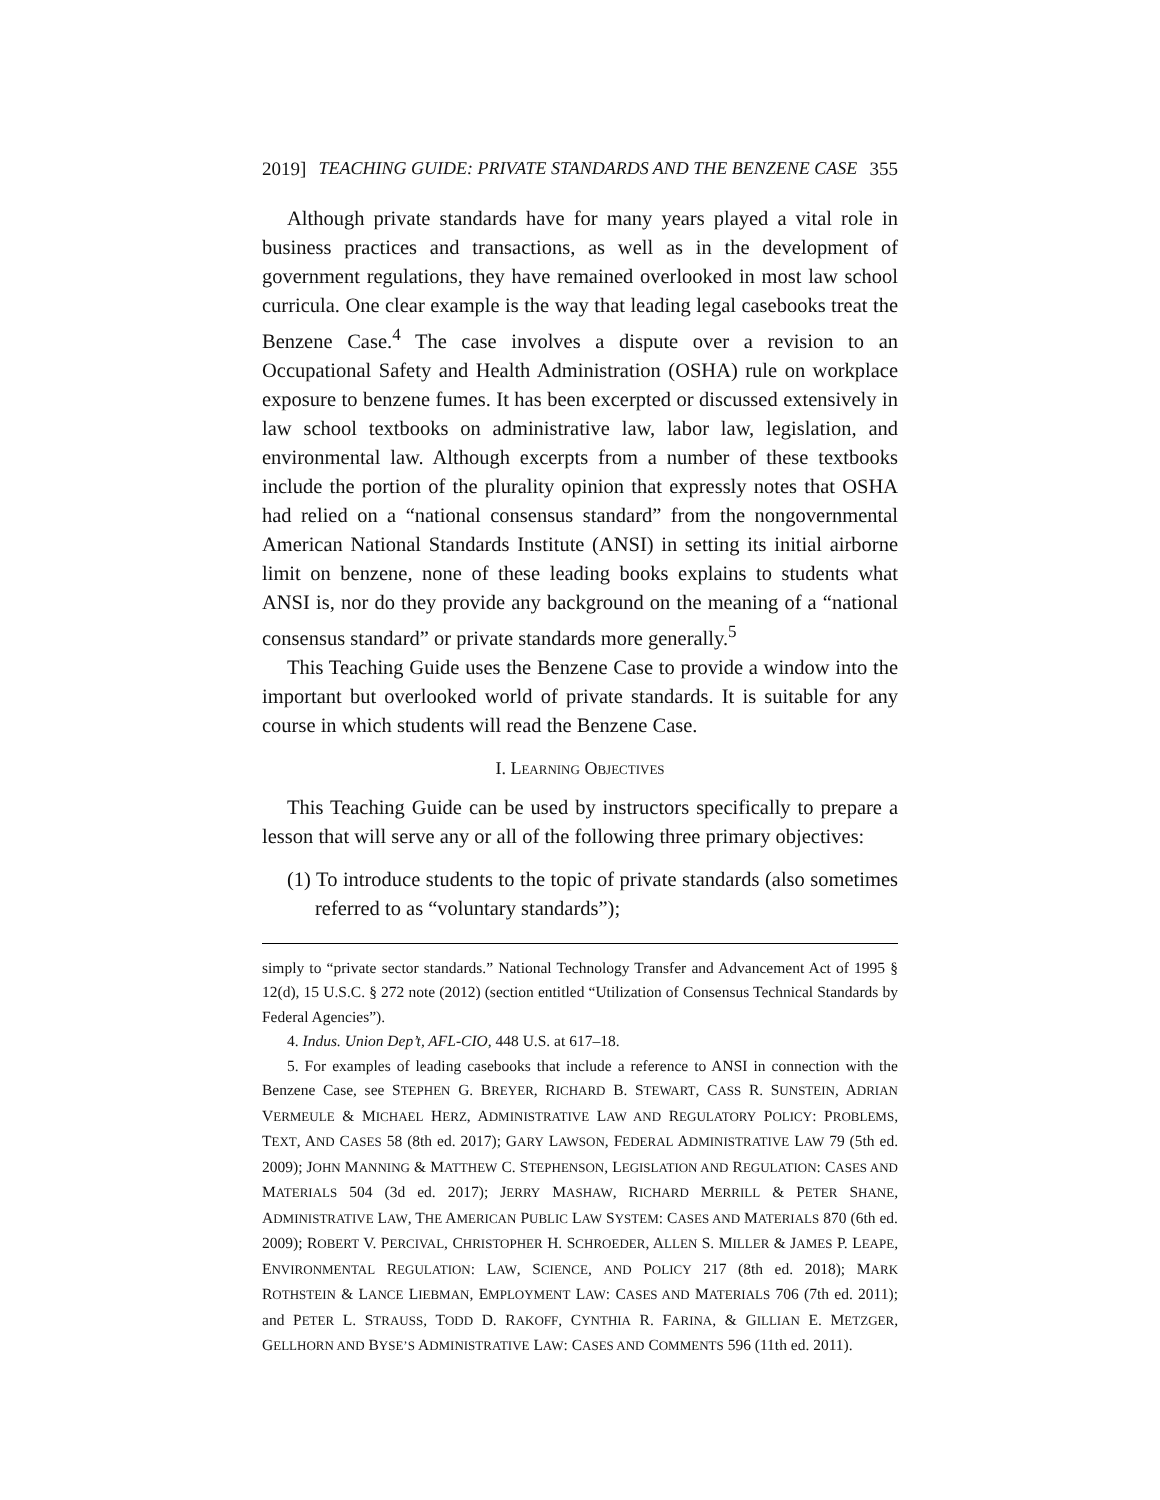2019] TEACHING GUIDE: PRIVATE STANDARDS AND THE BENZENE CASE 355
Although private standards have for many years played a vital role in business practices and transactions, as well as in the development of government regulations, they have remained overlooked in most law school curricula. One clear example is the way that leading legal casebooks treat the Benzene Case.<sup>4</sup> The case involves a dispute over a revision to an Occupational Safety and Health Administration (OSHA) rule on workplace exposure to benzene fumes. It has been excerpted or discussed extensively in law school textbooks on administrative law, labor law, legislation, and environmental law. Although excerpts from a number of these textbooks include the portion of the plurality opinion that expressly notes that OSHA had relied on a “national consensus standard” from the nongovernmental American National Standards Institute (ANSI) in setting its initial airborne limit on benzene, none of these leading books explains to students what ANSI is, nor do they provide any background on the meaning of a “national consensus standard” or private standards more generally.<sup>5</sup>
This Teaching Guide uses the Benzene Case to provide a window into the important but overlooked world of private standards. It is suitable for any course in which students will read the Benzene Case.
I. LEARNING OBJECTIVES
This Teaching Guide can be used by instructors specifically to prepare a lesson that will serve any or all of the following three primary objectives:
(1) To introduce students to the topic of private standards (also sometimes referred to as “voluntary standards”);
simply to “private sector standards.” National Technology Transfer and Advancement Act of 1995 § 12(d), 15 U.S.C. § 272 note (2012) (section entitled “Utilization of Consensus Technical Standards by Federal Agencies”).
4. Indus. Union Dep’t, AFL-CIO, 448 U.S. at 617–18.
5. For examples of leading casebooks that include a reference to ANSI in connection with the Benzene Case, see STEPHEN G. BREYER, RICHARD B. STEWART, CASS R. SUNSTEIN, ADRIAN VERMEULE & MICHAEL HERZ, ADMINISTRATIVE LAW AND REGULATORY POLICY: PROBLEMS, TEXT, AND CASES 58 (8th ed. 2017); GARY LAWSON, FEDERAL ADMINISTRATIVE LAW 79 (5th ed. 2009); JOHN MANNING & MATTHEW C. STEPHENSON, LEGISLATION AND REGULATION: CASES AND MATERIALS 504 (3d ed. 2017); JERRY MASHAW, RICHARD MERRILL & PETER SHANE, ADMINISTRATIVE LAW, THE AMERICAN PUBLIC LAW SYSTEM: CASES AND MATERIALS 870 (6th ed. 2009); ROBERT V. PERCIVAL, CHRISTOPHER H. SCHROEDER, ALLEN S. MILLER & JAMES P. LEAPE, ENVIRONMENTAL REGULATION: LAW, SCIENCE, AND POLICY 217 (8th ed. 2018); MARK ROTHSTEIN & LANCE LIEBMAN, EMPLOYMENT LAW: CASES AND MATERIALS 706 (7th ed. 2011); and PETER L. STRAUSS, TODD D. RAKOFF, CYNTHIA R. FARINA, & GILLIAN E. METZGER, GELLHORN AND BYSE’S ADMINISTRATIVE LAW: CASES AND COMMENTS 596 (11th ed. 2011).